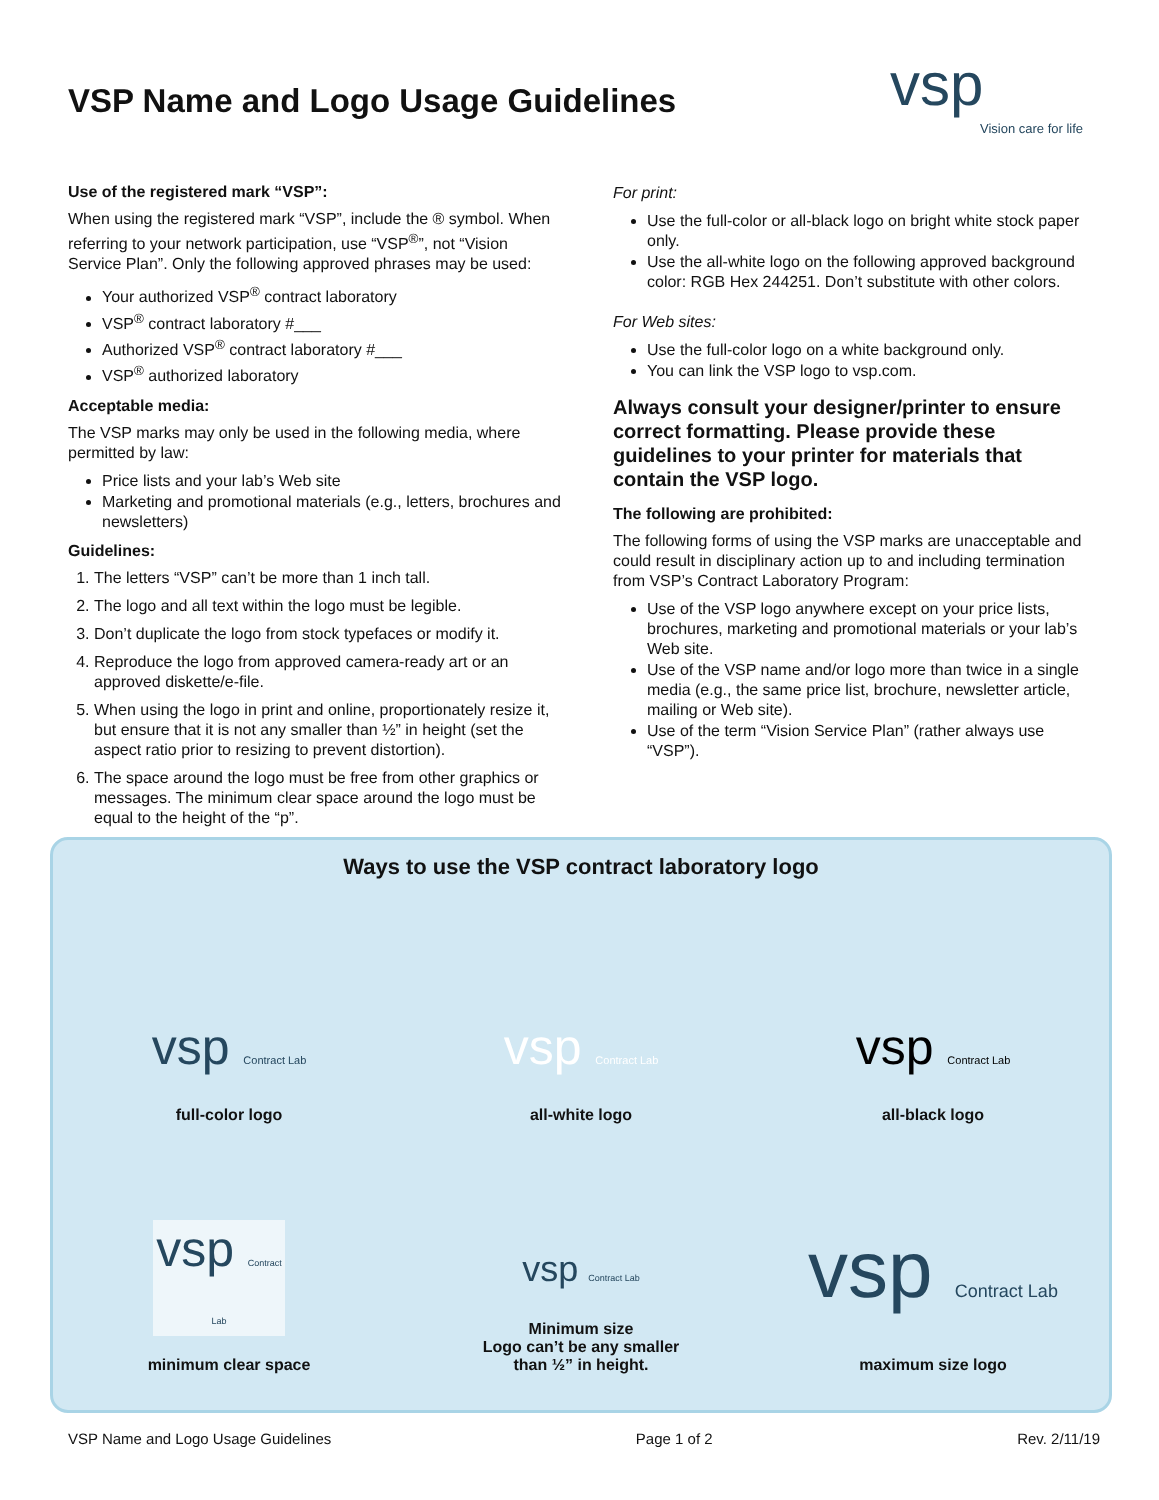VSP Name and Logo Usage Guidelines
vsp
Vision care for life
Use of the registered mark “VSP”:
When using the registered mark “VSP”, include the ® symbol. When referring to your network participation, use “VSP<sup>®</sup>”, not “Vision Service Plan”. Only the following approved phrases may be used:
Your authorized VSP<sup>®</sup> contract laboratory
VSP<sup>®</sup> contract laboratory #___
Authorized VSP<sup>®</sup> contract laboratory #___
VSP<sup>®</sup> authorized laboratory
Acceptable media:
The VSP marks may only be used in the following media, where permitted by law:
Price lists and your lab’s Web site
Marketing and promotional materials (e.g., letters, brochures and newsletters)
Guidelines:
1. The letters “VSP” can’t be more than 1 inch tall.
2. The logo and all text within the logo must be legible.
3. Don’t duplicate the logo from stock typefaces or modify it.
4. Reproduce the logo from approved camera-ready art or an approved diskette/e-file.
5. When using the logo in print and online, proportionately resize it, but ensure that it is not any smaller than ½” in height (set the aspect ratio prior to resizing to prevent distortion).
6. The space around the logo must be free from other graphics or messages. The minimum clear space around the logo must be equal to the height of the “p”.
For print:
Use the full-color or all-black logo on bright white stock paper only.
Use the all-white logo on the following approved background color: RGB Hex 244251. Don’t substitute with other colors.
For Web sites:
Use the full-color logo on a white background only.
You can link the VSP logo to vsp.com.
Always consult your designer/printer to ensure correct formatting. Please provide these guidelines to your printer for materials that contain the VSP logo.
The following are prohibited:
The following forms of using the VSP marks are unacceptable and could result in disciplinary action up to and including termination from VSP’s Contract Laboratory Program:
Use of the VSP logo anywhere except on your price lists, brochures, marketing and promotional materials or your lab’s Web site.
Use of the VSP name and/or logo more than twice in a single media (e.g., the same price list, brochure, newsletter article, mailing or Web site).
Use of the term “Vision Service Plan” (rather always use “VSP”).
Ways to use the VSP contract laboratory logo
vsp Contract Lab
full-color logo
vsp Contract Lab
all-white logo
vsp Contract Lab
all-black logo
vsp Contract Lab
minimum clear space
vsp Contract Lab
Minimum size
Logo can’t be any smaller
than ½” in height.
vsp Contract Lab
maximum size logo
VSP Name and Logo Usage Guidelines Page 1 of 2 Rev. 2/11/19